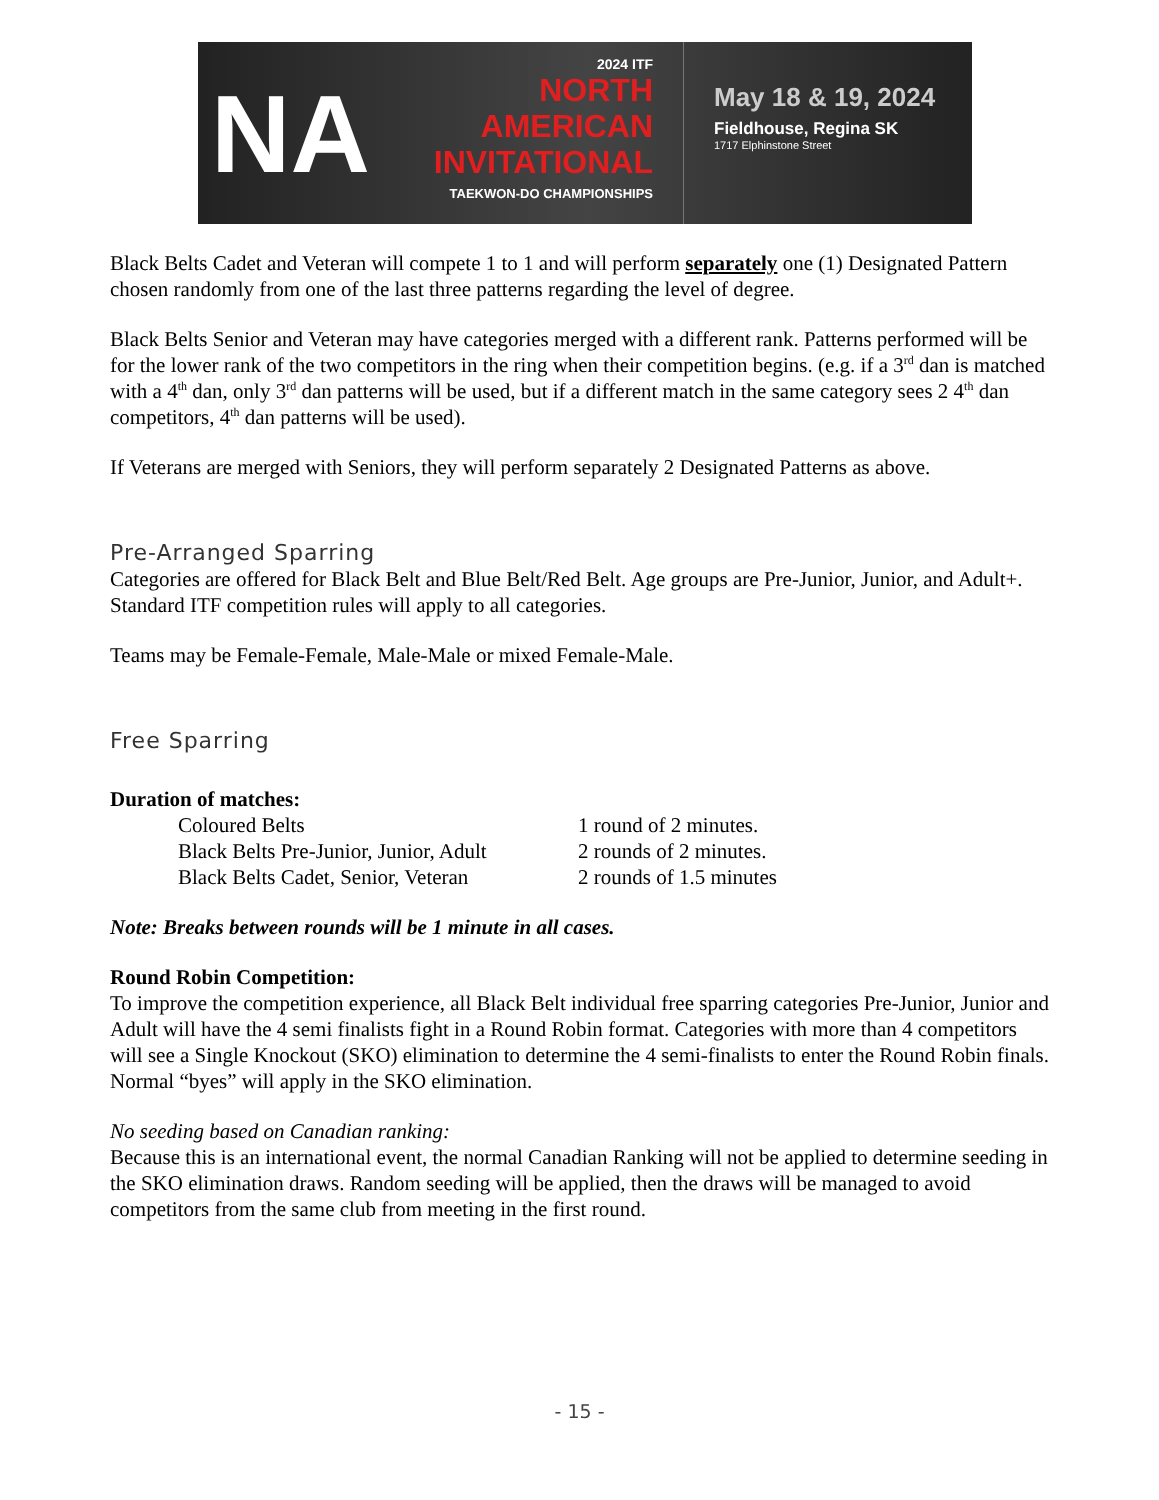NA
2024 ITF
NORTH
AMERICAN
INVITATIONAL
TAEKWON-DO CHAMPIONSHIPS
May 18 & 19, 2024
Fieldhouse, Regina SK
1717 Elphinstone Street
Black Belts Cadet and Veteran will compete 1 to 1 and will perform separately one (1) Designated Pattern chosen randomly from one of the last three patterns regarding the level of degree.
Black Belts Senior and Veteran may have categories merged with a different rank. Patterns performed will be for the lower rank of the two competitors in the ring when their competition begins. (e.g. if a 3<sup>rd</sup> dan is matched with a 4<sup>th</sup> dan, only 3<sup>rd</sup> dan patterns will be used, but if a different match in the same category sees 2 4<sup>th</sup> dan competitors, 4<sup>th</sup> dan patterns will be used).
If Veterans are merged with Seniors, they will perform separately 2 Designated Patterns as above.
Pre-Arranged Sparring
Categories are offered for Black Belt and Blue Belt/Red Belt. Age groups are Pre-Junior, Junior, and Adult+. Standard ITF competition rules will apply to all categories.
Teams may be Female-Female, Male-Male or mixed Female-Male.
Free Sparring
Duration of matches:
Coloured Belts 1 round of 2 minutes.
Black Belts Pre-Junior, Junior, Adult 2 rounds of 2 minutes.
Black Belts Cadet, Senior, Veteran 2 rounds of 1.5 minutes
Note: Breaks between rounds will be 1 minute in all cases.
Round Robin Competition:
To improve the competition experience, all Black Belt individual free sparring categories Pre-Junior, Junior and Adult will have the 4 semi finalists fight in a Round Robin format. Categories with more than 4 competitors will see a Single Knockout (SKO) elimination to determine the 4 semi-finalists to enter the Round Robin finals. Normal “byes” will apply in the SKO elimination.
No seeding based on Canadian ranking:
Because this is an international event, the normal Canadian Ranking will not be applied to determine seeding in the SKO elimination draws. Random seeding will be applied, then the draws will be managed to avoid competitors from the same club from meeting in the first round.
- 15 -